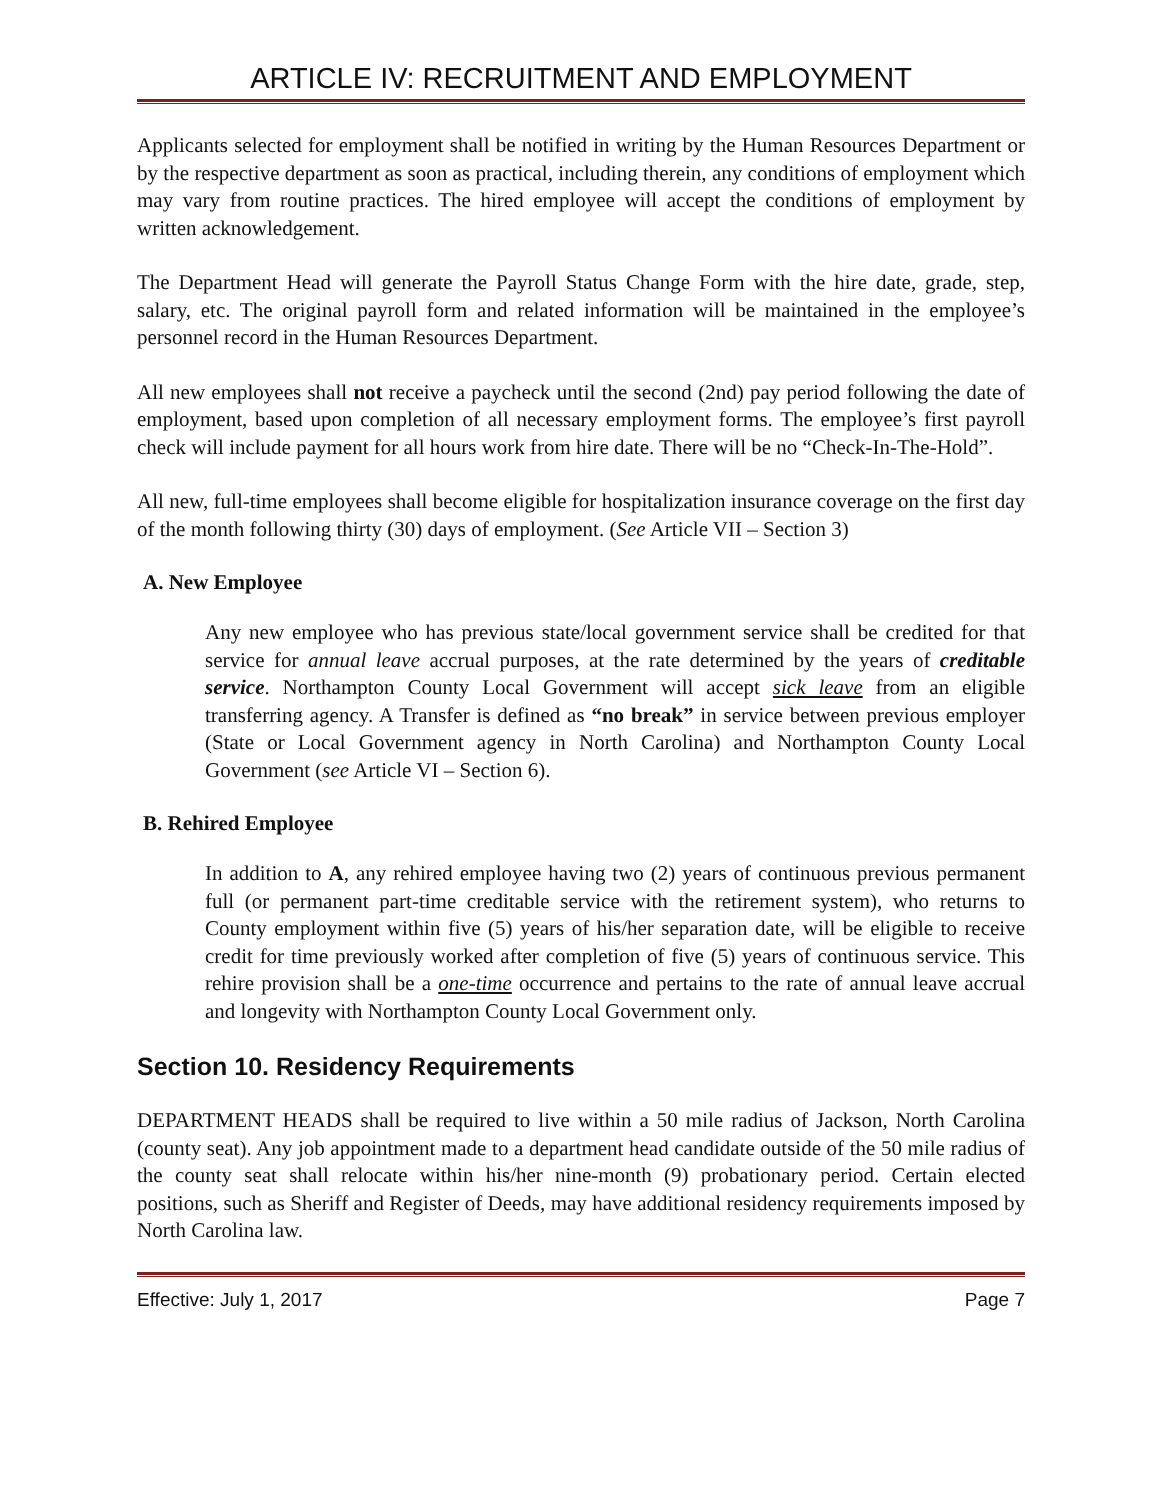ARTICLE IV: RECRUITMENT AND EMPLOYMENT
Applicants selected for employment shall be notified in writing by the Human Resources Department or by the respective department as soon as practical, including therein, any conditions of employment which may vary from routine practices. The hired employee will accept the conditions of employment by written acknowledgement.
The Department Head will generate the Payroll Status Change Form with the hire date, grade, step, salary, etc. The original payroll form and related information will be maintained in the employee’s personnel record in the Human Resources Department.
All new employees shall not receive a paycheck until the second (2nd) pay period following the date of employment, based upon completion of all necessary employment forms. The employee’s first payroll check will include payment for all hours work from hire date. There will be no “Check-In-The-Hold”.
All new, full-time employees shall become eligible for hospitalization insurance coverage on the first day of the month following thirty (30) days of employment. (See Article VII – Section 3)
A. New Employee
Any new employee who has previous state/local government service shall be credited for that service for annual leave accrual purposes, at the rate determined by the years of creditable service. Northampton County Local Government will accept sick leave from an eligible transferring agency. A Transfer is defined as “no break” in service between previous employer (State or Local Government agency in North Carolina) and Northampton County Local Government (see Article VI – Section 6).
B. Rehired Employee
In addition to A, any rehired employee having two (2) years of continuous previous permanent full (or permanent part-time creditable service with the retirement system), who returns to County employment within five (5) years of his/her separation date, will be eligible to receive credit for time previously worked after completion of five (5) years of continuous service. This rehire provision shall be a one-time occurrence and pertains to the rate of annual leave accrual and longevity with Northampton County Local Government only.
Section 10. Residency Requirements
DEPARTMENT HEADS shall be required to live within a 50 mile radius of Jackson, North Carolina (county seat). Any job appointment made to a department head candidate outside of the 50 mile radius of the county seat shall relocate within his/her nine-month (9) probationary period. Certain elected positions, such as Sheriff and Register of Deeds, may have additional residency requirements imposed by North Carolina law.
Effective: July 1, 2017 Page 7